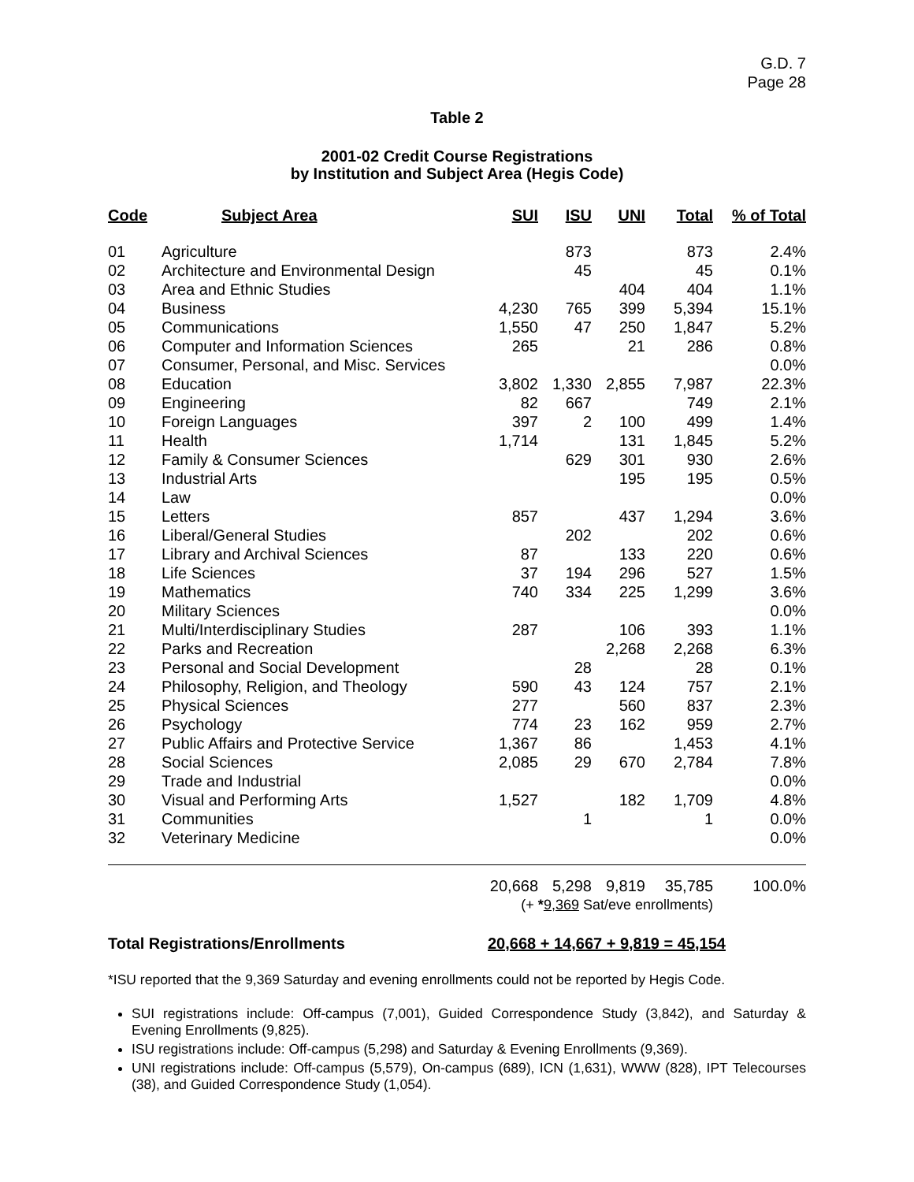G.D. 7
Page 28
Table 2
2001-02 Credit Course Registrations
by Institution and Subject Area (Hegis Code)
| Code | Subject Area | SUI | ISU | UNI | Total | % of Total |
| --- | --- | --- | --- | --- | --- | --- |
| 01 | Agriculture | | 873 | | 873 | 2.4% |
| 02 | Architecture and Environmental Design | | 45 | | 45 | 0.1% |
| 03 | Area and Ethnic Studies | | | 404 | 404 | 1.1% |
| 04 | Business | 4,230 | 765 | 399 | 5,394 | 15.1% |
| 05 | Communications | 1,550 | 47 | 250 | 1,847 | 5.2% |
| 06 | Computer and Information Sciences | 265 | | 21 | 286 | 0.8% |
| 07 | Consumer, Personal, and Misc. Services | | | | | 0.0% |
| 08 | Education | 3,802 | 1,330 | 2,855 | 7,987 | 22.3% |
| 09 | Engineering | 82 | 667 | | 749 | 2.1% |
| 10 | Foreign Languages | 397 | 2 | 100 | 499 | 1.4% |
| 11 | Health | 1,714 | | 131 | 1,845 | 5.2% |
| 12 | Family & Consumer Sciences | | 629 | 301 | 930 | 2.6% |
| 13 | Industrial Arts | | | 195 | 195 | 0.5% |
| 14 | Law | | | | | 0.0% |
| 15 | Letters | 857 | | 437 | 1,294 | 3.6% |
| 16 | Liberal/General Studies | | 202 | | 202 | 0.6% |
| 17 | Library and Archival Sciences | 87 | | 133 | 220 | 0.6% |
| 18 | Life Sciences | 37 | 194 | 296 | 527 | 1.5% |
| 19 | Mathematics | 740 | 334 | 225 | 1,299 | 3.6% |
| 20 | Military Sciences | | | | | 0.0% |
| 21 | Multi/Interdisciplinary Studies | 287 | | 106 | 393 | 1.1% |
| 22 | Parks and Recreation | | | 2,268 | 2,268 | 6.3% |
| 23 | Personal and Social Development | | 28 | | 28 | 0.1% |
| 24 | Philosophy, Religion, and Theology | 590 | 43 | 124 | 757 | 2.1% |
| 25 | Physical Sciences | 277 | | 560 | 837 | 2.3% |
| 26 | Psychology | 774 | 23 | 162 | 959 | 2.7% |
| 27 | Public Affairs and Protective Service | 1,367 | 86 | | 1,453 | 4.1% |
| 28 | Social Sciences | 2,085 | 29 | 670 | 2,784 | 7.8% |
| 29 | Trade and Industrial | | | | | 0.0% |
| 30 | Visual and Performing Arts | 1,527 | | 182 | 1,709 | 4.8% |
| 31 | Communities | | 1 | | 1 | 0.0% |
| 32 | Veterinary Medicine | | | | | 0.0% |
| | | 20,668 | 5,298 | 9,819 | 35,785 | 100.0% |
| | | (+ * 9,369 Sat/eve enrollments) | | | | |
Total Registrations/Enrollments 20,668 + 14,667 + 9,819 = 45,154
*ISU reported that the 9,369 Saturday and evening enrollments could not be reported by Hegis Code.
SUI registrations include: Off-campus (7,001), Guided Correspondence Study (3,842), and Saturday & Evening Enrollments (9,825).
ISU registrations include: Off-campus (5,298) and Saturday & Evening Enrollments (9,369).
UNI registrations include: Off-campus (5,579), On-campus (689), ICN (1,631), WWW (828), IPT Telecourses (38), and Guided Correspondence Study (1,054).